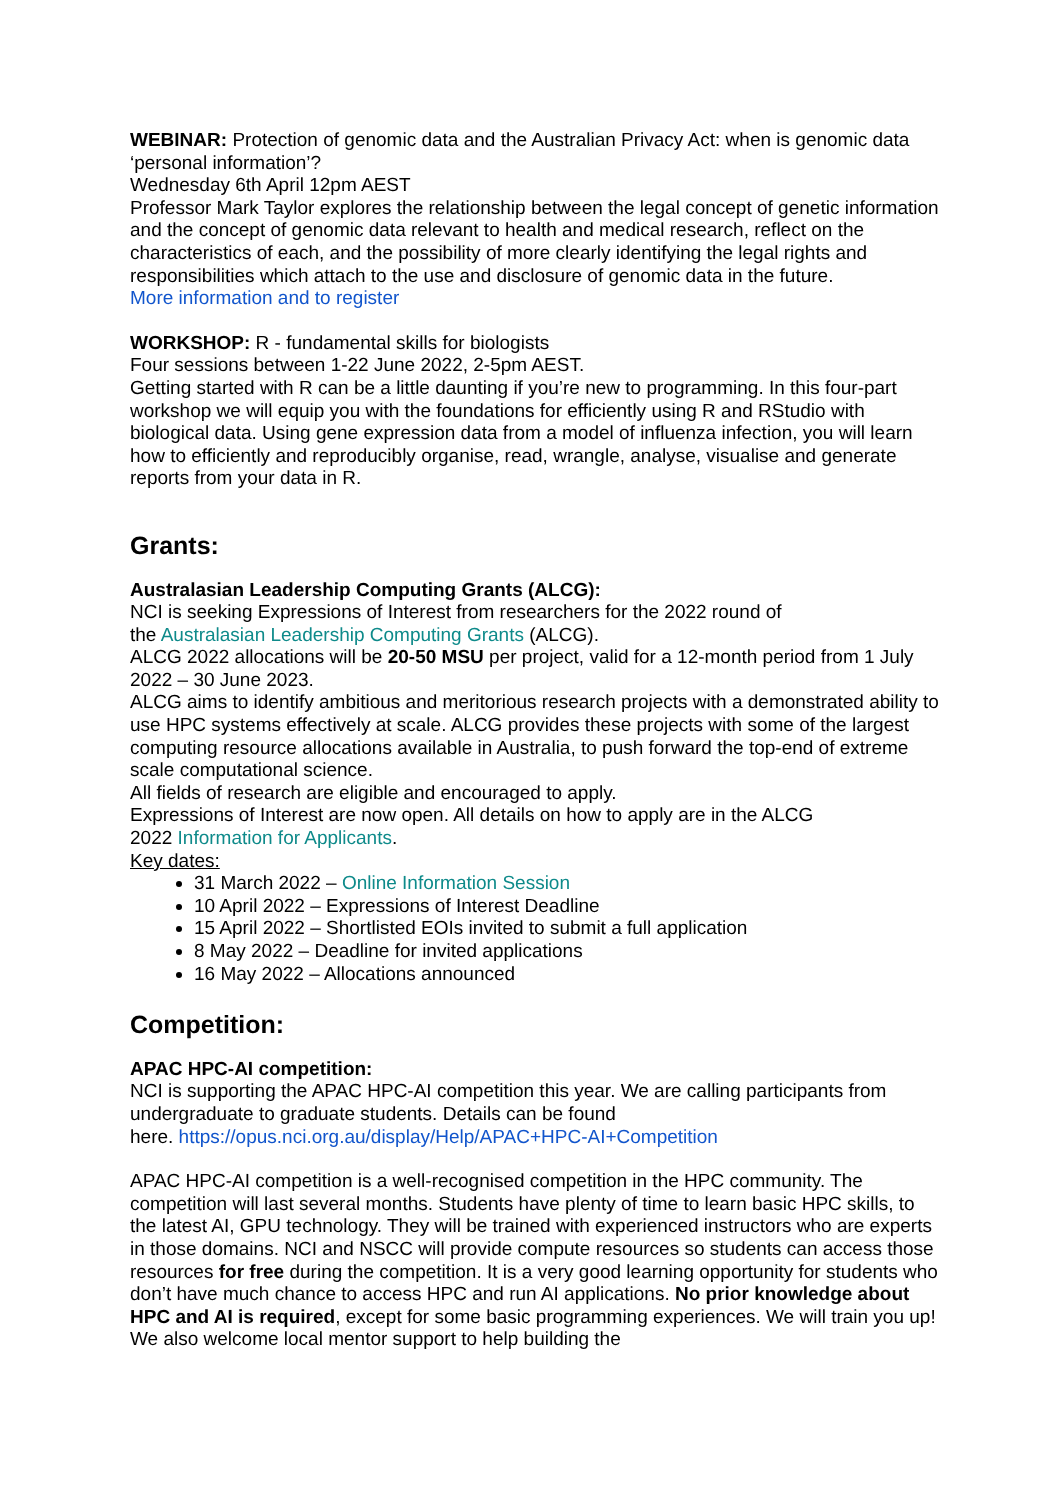WEBINAR: Protection of genomic data and the Australian Privacy Act: when is genomic data ‘personal information’?
Wednesday 6th April 12pm AEST
Professor Mark Taylor explores the relationship between the legal concept of genetic information and the concept of genomic data relevant to health and medical research, reflect on the characteristics of each, and the possibility of more clearly identifying the legal rights and responsibilities which attach to the use and disclosure of genomic data in the future.
More information and to register
WORKSHOP: R - fundamental skills for biologists
Four sessions between 1-22 June 2022, 2-5pm AEST.
Getting started with R can be a little daunting if you’re new to programming. In this four-part workshop we will equip you with the foundations for efficiently using R and RStudio with biological data. Using gene expression data from a model of influenza infection, you will learn how to efficiently and reproducibly organise, read, wrangle, analyse, visualise and generate reports from your data in R.
Grants:
Australasian Leadership Computing Grants (ALCG):
NCI is seeking Expressions of Interest from researchers for the 2022 round of
the Australasian Leadership Computing Grants (ALCG).
ALCG 2022 allocations will be 20-50 MSU per project, valid for a 12-month period from 1 July 2022 – 30 June 2023.
ALCG aims to identify ambitious and meritorious research projects with a demonstrated ability to use HPC systems effectively at scale. ALCG provides these projects with some of the largest computing resource allocations available in Australia, to push forward the top-end of extreme scale computational science.
All fields of research are eligible and encouraged to apply.
Expressions of Interest are now open. All details on how to apply are in the ALCG
2022 Information for Applicants.
Key dates:
31 March 2022 – Online Information Session
10 April 2022 – Expressions of Interest Deadline
15 April 2022 – Shortlisted EOIs invited to submit a full application
8 May 2022 – Deadline for invited applications
16 May 2022 – Allocations announced
Competition:
APAC HPC-AI competition:
NCI is supporting the APAC HPC-AI competition this year. We are calling participants from undergraduate to graduate students. Details can be found
here. https://opus.nci.org.au/display/Help/APAC+HPC-AI+Competition
APAC HPC-AI competition is a well-recognised competition in the HPC community. The competition will last several months. Students have plenty of time to learn basic HPC skills, to the latest AI, GPU technology. They will be trained with experienced instructors who are experts in those domains. NCI and NSCC will provide compute resources so students can access those resources for free during the competition. It is a very good learning opportunity for students who don’t have much chance to access HPC and run AI applications. No prior knowledge about HPC and AI is required, except for some basic programming experiences. We will train you up! We also welcome local mentor support to help building the